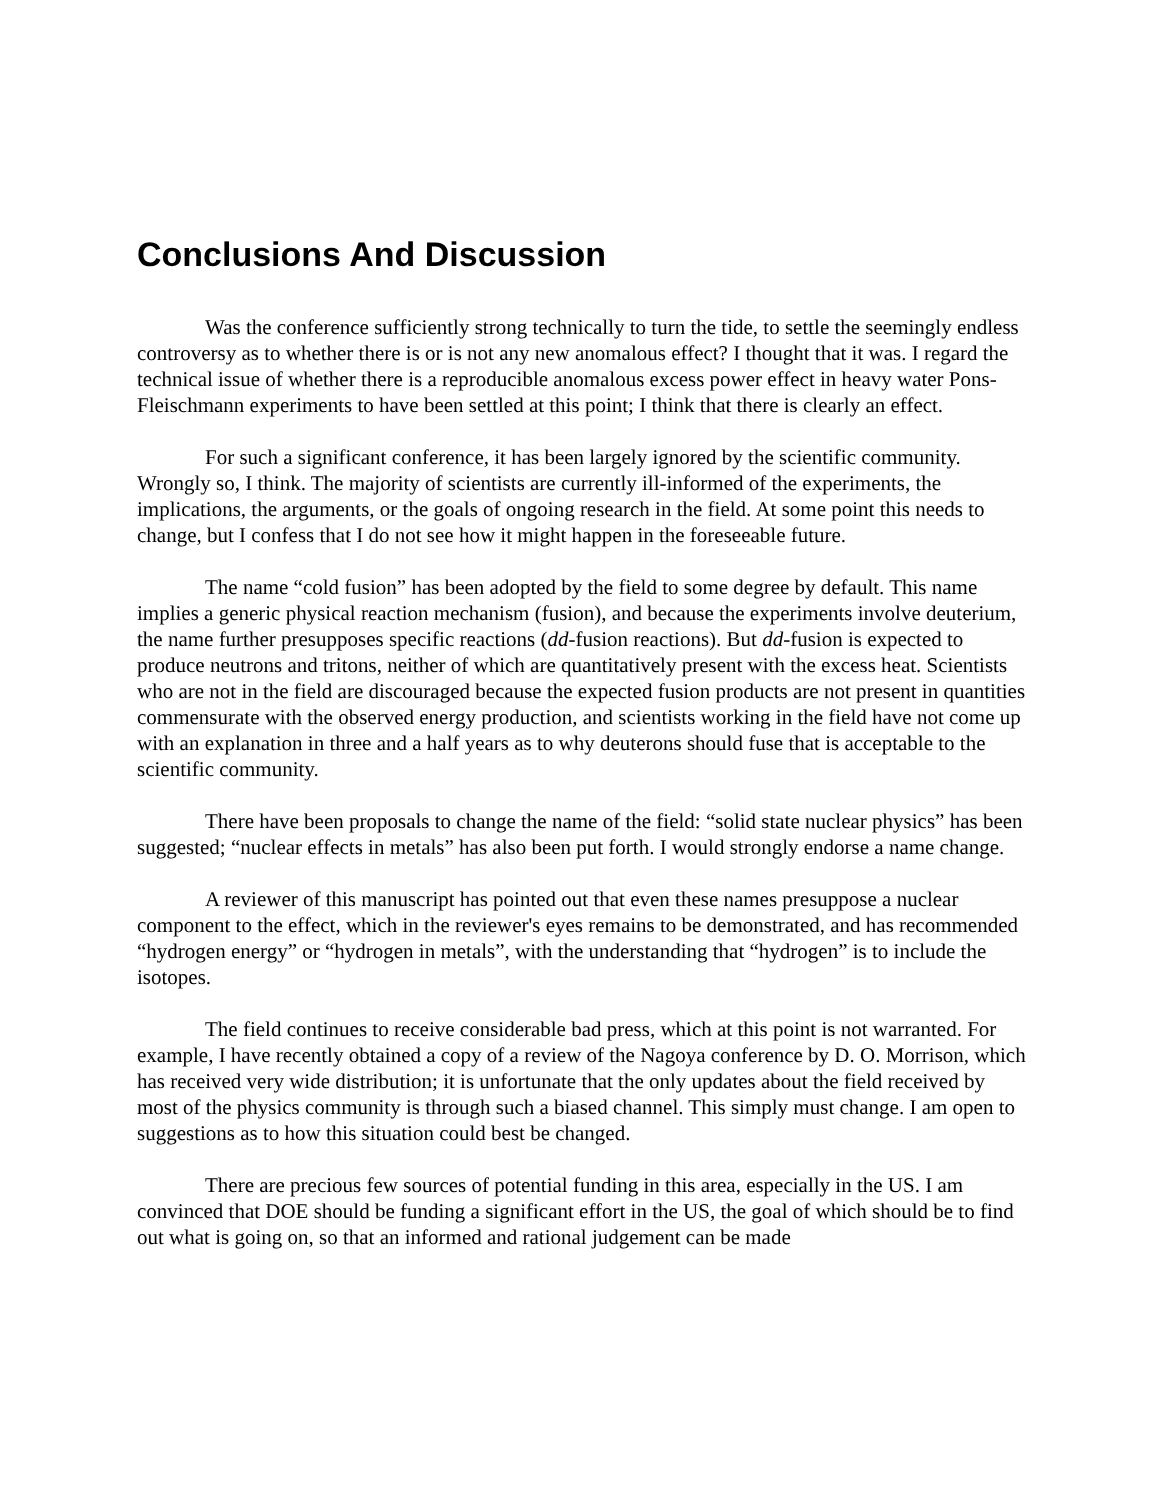Conclusions And Discussion
Was the conference sufficiently strong technically to turn the tide, to settle the seemingly endless controversy as to whether there is or is not any new anomalous effect? I thought that it was. I regard the technical issue of whether there is a reproducible anomalous excess power effect in heavy water Pons-Fleischmann experiments to have been settled at this point; I think that there is clearly an effect.
For such a significant conference, it has been largely ignored by the scientific community. Wrongly so, I think. The majority of scientists are currently ill-informed of the experiments, the implications, the arguments, or the goals of ongoing research in the field. At some point this needs to change, but I confess that I do not see how it might happen in the foreseeable future.
The name “cold fusion” has been adopted by the field to some degree by default. This name implies a generic physical reaction mechanism (fusion), and because the experiments involve deuterium, the name further presupposes specific reactions (dd-fusion reactions). But dd-fusion is expected to produce neutrons and tritons, neither of which are quantitatively present with the excess heat. Scientists who are not in the field are discouraged because the expected fusion products are not present in quantities commensurate with the observed energy production, and scientists working in the field have not come up with an explanation in three and a half years as to why deuterons should fuse that is acceptable to the scientific community.
There have been proposals to change the name of the field: “solid state nuclear physics” has been suggested; “nuclear effects in metals” has also been put forth. I would strongly endorse a name change.
A reviewer of this manuscript has pointed out that even these names presuppose a nuclear component to the effect, which in the reviewer's eyes remains to be demonstrated, and has recommended “hydrogen energy” or “hydrogen in metals”, with the understanding that “hydrogen” is to include the isotopes.
The field continues to receive considerable bad press, which at this point is not warranted. For example, I have recently obtained a copy of a review of the Nagoya conference by D. O. Morrison, which has received very wide distribution; it is unfortunate that the only updates about the field received by most of the physics community is through such a biased channel. This simply must change. I am open to suggestions as to how this situation could best be changed.
There are precious few sources of potential funding in this area, especially in the US. I am convinced that DOE should be funding a significant effort in the US, the goal of which should be to find out what is going on, so that an informed and rational judgement can be made